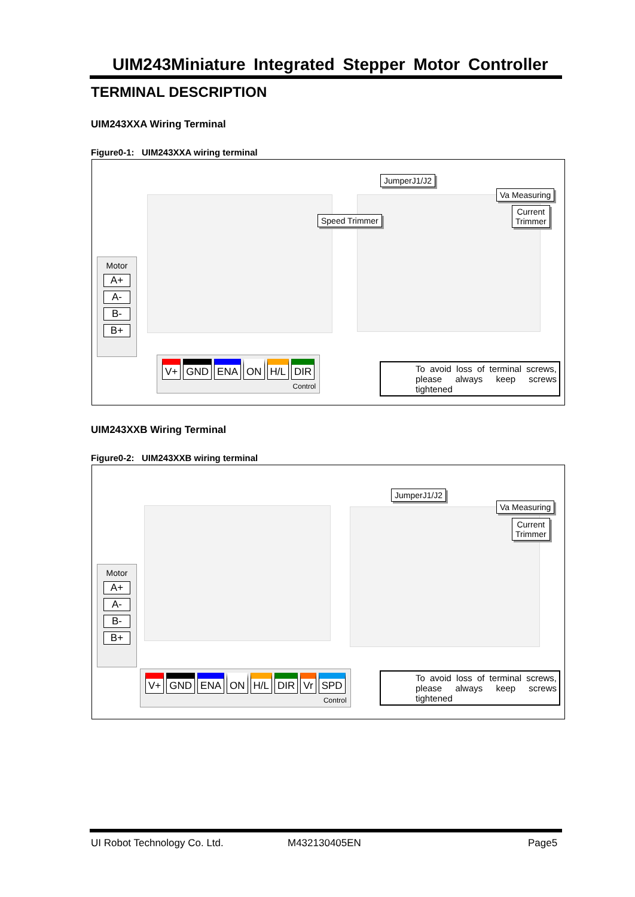UIM243Miniature Integrated Stepper Motor Controller
TERMINAL DESCRIPTION
UIM243XXA Wiring Terminal
Figure0-1: UIM243XXA wiring terminal
JumperJ1/J2
Va Measuring
Current
Trimmer
Speed Trimmer
Motor
A+
A-
B-
B+
V+ GND ENA ON H/L DIR
Control
To avoid loss of terminal screws, please always keep screws tightened
UIM243XXB Wiring Terminal
Figure0-2: UIM243XXB wiring terminal
JumperJ1/J2
Va Measuring
Current
Trimmer
Motor
A+
A-
B-
B+
V+ GND ENA ON H/L DIR Vr SPD
Control
To avoid loss of terminal screws, please always keep screws tightened
UI Robot Technology Co. Ltd. M432130405EN Page5